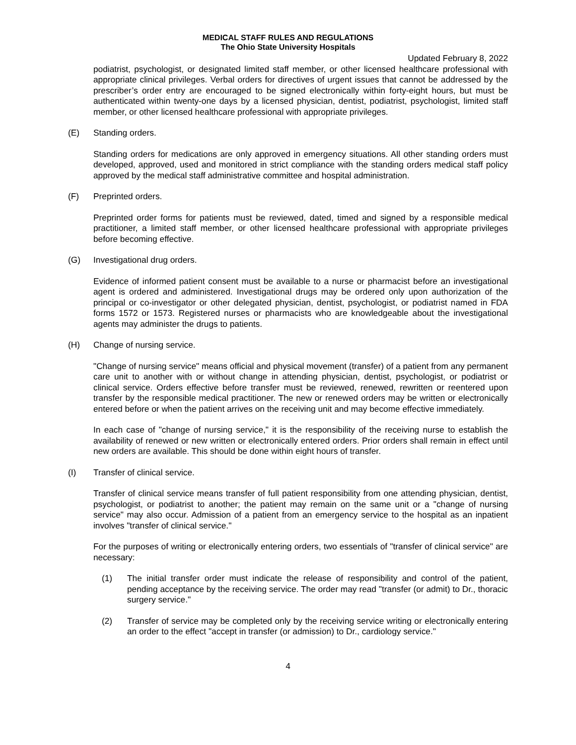MEDICAL STAFF RULES AND REGULATIONS
The Ohio State University Hospitals
Updated February 8, 2022
podiatrist, psychologist, or designated limited staff member, or other licensed healthcare professional with appropriate clinical privileges. Verbal orders for directives of urgent issues that cannot be addressed by the prescriber’s order entry are encouraged to be signed electronically within forty-eight hours, but must be authenticated within twenty-one days by a licensed physician, dentist, podiatrist, psychologist, limited staff member, or other licensed healthcare professional with appropriate privileges.
(E) Standing orders.
Standing orders for medications are only approved in emergency situations. All other standing orders must developed, approved, used and monitored in strict compliance with the standing orders medical staff policy approved by the medical staff administrative committee and hospital administration.
(F) Preprinted orders.
Preprinted order forms for patients must be reviewed, dated, timed and signed by a responsible medical practitioner, a limited staff member, or other licensed healthcare professional with appropriate privileges before becoming effective.
(G) Investigational drug orders.
Evidence of informed patient consent must be available to a nurse or pharmacist before an investigational agent is ordered and administered. Investigational drugs may be ordered only upon authorization of the principal or co-investigator or other delegated physician, dentist, psychologist, or podiatrist named in FDA forms 1572 or 1573. Registered nurses or pharmacists who are knowledgeable about the investigational agents may administer the drugs to patients.
(H) Change of nursing service.
"Change of nursing service" means official and physical movement (transfer) of a patient from any permanent care unit to another with or without change in attending physician, dentist, psychologist, or podiatrist or clinical service. Orders effective before transfer must be reviewed, renewed, rewritten or reentered upon transfer by the responsible medical practitioner. The new or renewed orders may be written or electronically entered before or when the patient arrives on the receiving unit and may become effective immediately.
In each case of "change of nursing service," it is the responsibility of the receiving nurse to establish the availability of renewed or new written or electronically entered orders. Prior orders shall remain in effect until new orders are available. This should be done within eight hours of transfer.
(I) Transfer of clinical service.
Transfer of clinical service means transfer of full patient responsibility from one attending physician, dentist, psychologist, or podiatrist to another; the patient may remain on the same unit or a "change of nursing service" may also occur. Admission of a patient from an emergency service to the hospital as an inpatient involves "transfer of clinical service."
For the purposes of writing or electronically entering orders, two essentials of "transfer of clinical service" are necessary:
(1) The initial transfer order must indicate the release of responsibility and control of the patient, pending acceptance by the receiving service. The order may read "transfer (or admit) to Dr., thoracic surgery service."
(2) Transfer of service may be completed only by the receiving service writing or electronically entering an order to the effect "accept in transfer (or admission) to Dr., cardiology service."
4